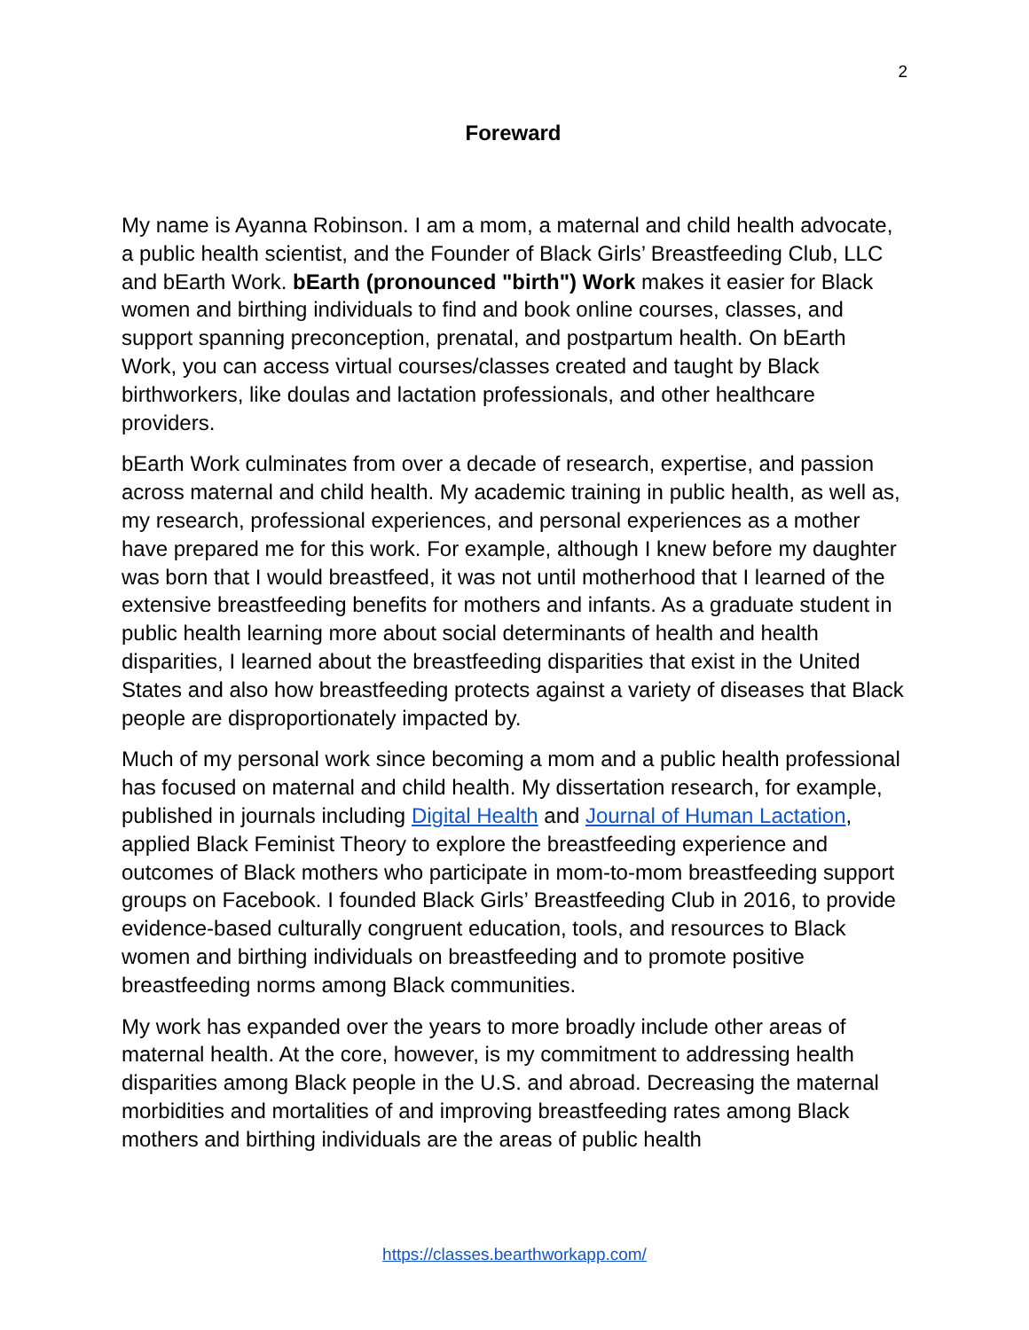2
Foreward
My name is Ayanna Robinson. I am a mom, a maternal and child health advocate, a public health scientist, and the Founder of Black Girls’ Breastfeeding Club, LLC and bEarth Work. bEarth (pronounced "birth") Work makes it easier for Black women and birthing individuals to find and book online courses, classes, and support spanning preconception, prenatal, and postpartum health. On bEarth Work, you can access virtual courses/classes created and taught by Black birthworkers, like doulas and lactation professionals, and other healthcare providers.
bEarth Work culminates from over a decade of research, expertise, and passion across maternal and child health. My academic training in public health, as well as, my research, professional experiences, and personal experiences as a mother have prepared me for this work. For example, although I knew before my daughter was born that I would breastfeed, it was not until motherhood that I learned of the extensive breastfeeding benefits for mothers and infants. As a graduate student in public health learning more about social determinants of health and health disparities, I learned about the breastfeeding disparities that exist in the United States and also how breastfeeding protects against a variety of diseases that Black people are disproportionately impacted by.
Much of my personal work since becoming a mom and a public health professional has focused on maternal and child health. My dissertation research, for example, published in journals including Digital Health and Journal of Human Lactation, applied Black Feminist Theory to explore the breastfeeding experience and outcomes of Black mothers who participate in mom-to-mom breastfeeding support groups on Facebook. I founded Black Girls’ Breastfeeding Club in 2016, to provide evidence-based culturally congruent education, tools, and resources to Black women and birthing individuals on breastfeeding and to promote positive breastfeeding norms among Black communities.
My work has expanded over the years to more broadly include other areas of maternal health. At the core, however, is my commitment to addressing health disparities among Black people in the U.S. and abroad. Decreasing the maternal morbidities and mortalities of and improving breastfeeding rates among Black mothers and birthing individuals are the areas of public health
https://classes.bearthworkapp.com/